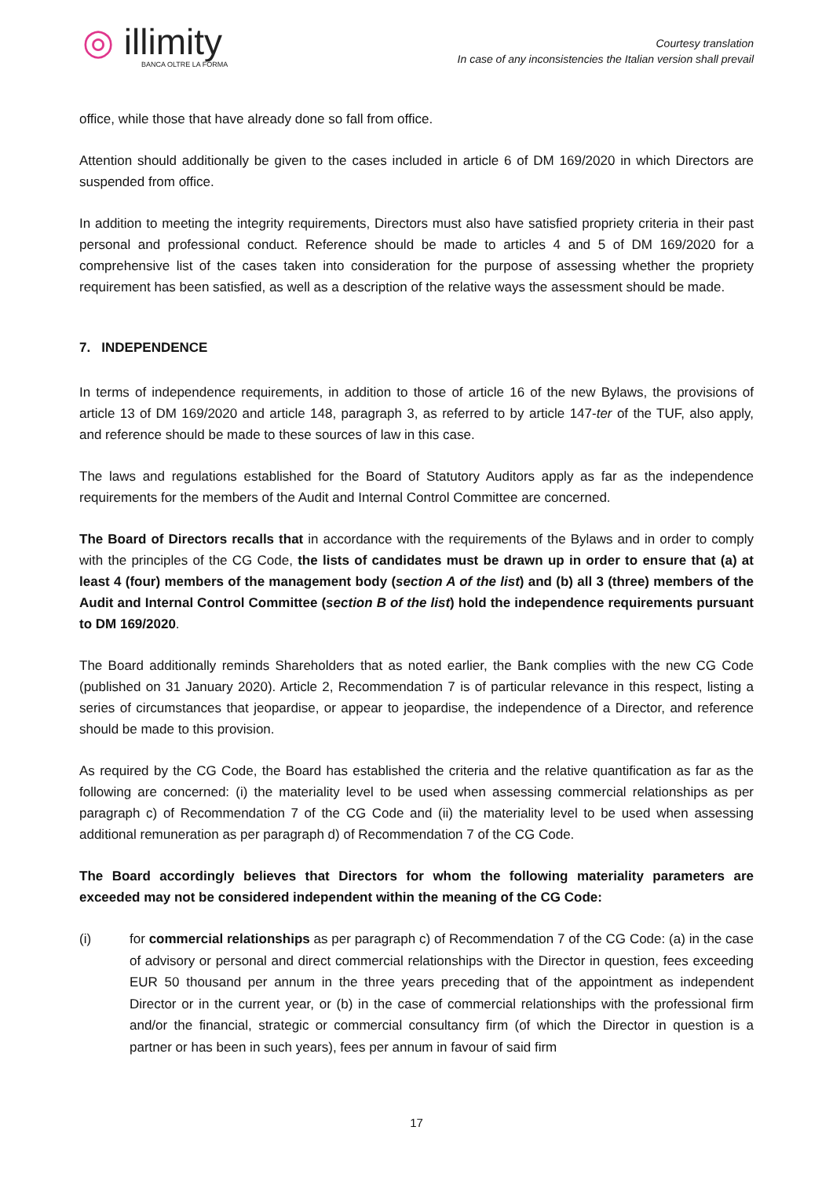◎ illimity
BANCA OLTRE LA FORMA
Courtesy translation
In case of any inconsistencies the Italian version shall prevail
office, while those that have already done so fall from office.
Attention should additionally be given to the cases included in article 6 of DM 169/2020 in which Directors are suspended from office.
In addition to meeting the integrity requirements, Directors must also have satisfied propriety criteria in their past personal and professional conduct. Reference should be made to articles 4 and 5 of DM 169/2020 for a comprehensive list of the cases taken into consideration for the purpose of assessing whether the propriety requirement has been satisfied, as well as a description of the relative ways the assessment should be made.
7. INDEPENDENCE
In terms of independence requirements, in addition to those of article 16 of the new Bylaws, the provisions of article 13 of DM 169/2020 and article 148, paragraph 3, as referred to by article 147-ter of the TUF, also apply, and reference should be made to these sources of law in this case.
The laws and regulations established for the Board of Statutory Auditors apply as far as the independence requirements for the members of the Audit and Internal Control Committee are concerned.
The Board of Directors recalls that in accordance with the requirements of the Bylaws and in order to comply with the principles of the CG Code, the lists of candidates must be drawn up in order to ensure that (a) at least 4 (four) members of the management body (section A of the list) and (b) all 3 (three) members of the Audit and Internal Control Committee (section B of the list) hold the independence requirements pursuant to DM 169/2020.
The Board additionally reminds Shareholders that as noted earlier, the Bank complies with the new CG Code (published on 31 January 2020). Article 2, Recommendation 7 is of particular relevance in this respect, listing a series of circumstances that jeopardise, or appear to jeopardise, the independence of a Director, and reference should be made to this provision.
As required by the CG Code, the Board has established the criteria and the relative quantification as far as the following are concerned: (i) the materiality level to be used when assessing commercial relationships as per paragraph c) of Recommendation 7 of the CG Code and (ii) the materiality level to be used when assessing additional remuneration as per paragraph d) of Recommendation 7 of the CG Code.
The Board accordingly believes that Directors for whom the following materiality parameters are exceeded may not be considered independent within the meaning of the CG Code:
(i)
for commercial relationships as per paragraph c) of Recommendation 7 of the CG Code: (a) in the case of advisory or personal and direct commercial relationships with the Director in question, fees exceeding EUR 50 thousand per annum in the three years preceding that of the appointment as independent Director or in the current year, or (b) in the case of commercial relationships with the professional firm and/or the financial, strategic or commercial consultancy firm (of which the Director in question is a partner or has been in such years), fees per annum in favour of said firm
17